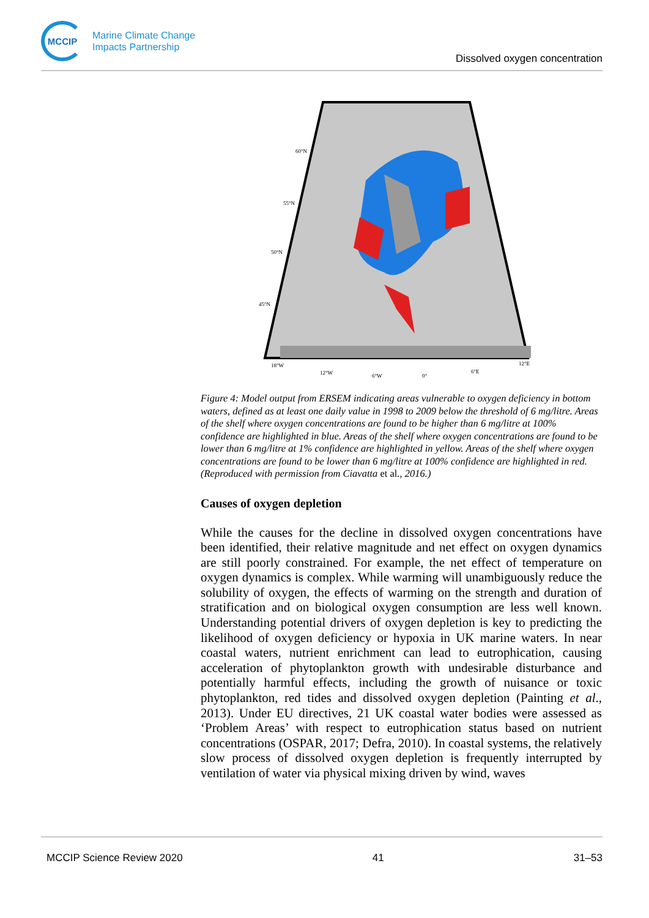MCCIP
Marine Climate Change
Impacts Partnership
Dissolved oxygen concentration
60°N
55°N
50°N
45°N
18°W
12°W
6°W
0°
6°E
12°E
Figure 4: Model output from ERSEM indicating areas vulnerable to oxygen deficiency in bottom waters, defined as at least one daily value in 1998 to 2009 below the threshold of 6 mg/litre. Areas of the shelf where oxygen concentrations are found to be higher than 6 mg/litre at 100% confidence are highlighted in blue. Areas of the shelf where oxygen concentrations are found to be lower than 6 mg/litre at 1% confidence are highlighted in yellow. Areas of the shelf where oxygen concentrations are found to be lower than 6 mg/litre at 100% confidence are highlighted in red. (Reproduced with permission from Ciavatta et al., 2016.)
Causes of oxygen depletion
While the causes for the decline in dissolved oxygen concentrations have been identified, their relative magnitude and net effect on oxygen dynamics are still poorly constrained. For example, the net effect of temperature on oxygen dynamics is complex. While warming will unambiguously reduce the solubility of oxygen, the effects of warming on the strength and duration of stratification and on biological oxygen consumption are less well known. Understanding potential drivers of oxygen depletion is key to predicting the likelihood of oxygen deficiency or hypoxia in UK marine waters. In near coastal waters, nutrient enrichment can lead to eutrophication, causing acceleration of phytoplankton growth with undesirable disturbance and potentially harmful effects, including the growth of nuisance or toxic phytoplankton, red tides and dissolved oxygen depletion (Painting et al., 2013). Under EU directives, 21 UK coastal water bodies were assessed as ‘Problem Areas’ with respect to eutrophication status based on nutrient concentrations (OSPAR, 2017; Defra, 2010). In coastal systems, the relatively slow process of dissolved oxygen depletion is frequently interrupted by ventilation of water via physical mixing driven by wind, waves
MCCIP Science Review 2020 41 31–53